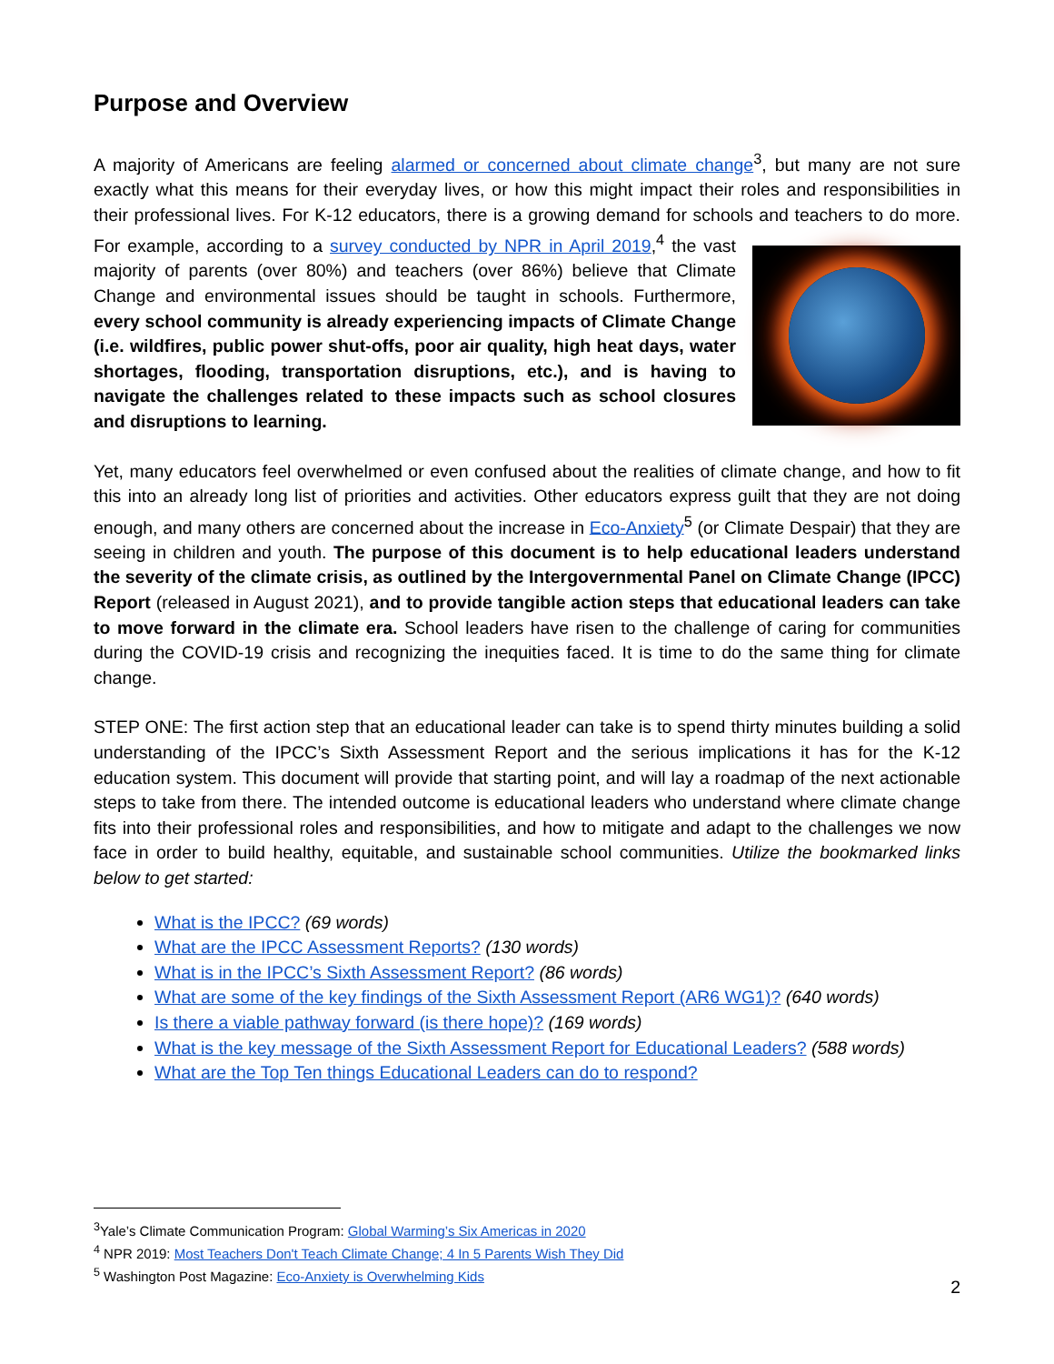Purpose and Overview
A majority of Americans are feeling alarmed or concerned about climate change<sup>3</sup>, but many are not sure exactly what this means for their everyday lives, or how this might impact their roles and responsibilities in their professional lives. For K-12 educators, there is a growing demand for schools and teachers to do more. For example, according to a survey conducted by NPR in April 2019,<sup>4</sup> the vast majority of parents (over 80%) and teachers (over 86%) believe that Climate Change and environmental issues should be taught in schools. Furthermore, every school community is already experiencing impacts of Climate Change (i.e. wildfires, public power shut-offs, poor air quality, high heat days, water shortages, flooding, transportation disruptions, etc.), and is having to navigate the challenges related to these impacts such as school closures and disruptions to learning.
Yet, many educators feel overwhelmed or even confused about the realities of climate change, and how to fit this into an already long list of priorities and activities. Other educators express guilt that they are not doing enough, and many others are concerned about the increase in Eco-Anxiety<sup>5</sup> (or Climate Despair) that they are seeing in children and youth. The purpose of this document is to help educational leaders understand the severity of the climate crisis, as outlined by the Intergovernmental Panel on Climate Change (IPCC) Report (released in August 2021), and to provide tangible action steps that educational leaders can take to move forward in the climate era. School leaders have risen to the challenge of caring for communities during the COVID-19 crisis and recognizing the inequities faced. It is time to do the same thing for climate change.
STEP ONE: The first action step that an educational leader can take is to spend thirty minutes building a solid understanding of the IPCC’s Sixth Assessment Report and the serious implications it has for the K-12 education system. This document will provide that starting point, and will lay a roadmap of the next actionable steps to take from there. The intended outcome is educational leaders who understand where climate change fits into their professional roles and responsibilities, and how to mitigate and adapt to the challenges we now face in order to build healthy, equitable, and sustainable school communities. Utilize the bookmarked links below to get started:
What is the IPCC? (69 words)
What are the IPCC Assessment Reports? (130 words)
What is in the IPCC’s Sixth Assessment Report? (86 words)
What are some of the key findings of the Sixth Assessment Report (AR6 WG1)? (640 words)
Is there a viable pathway forward (is there hope)? (169 words)
What is the key message of the Sixth Assessment Report for Educational Leaders? (588 words)
What are the Top Ten things Educational Leaders can do to respond?
<sup>3</sup> Yale’s Climate Communication Program: Global Warming’s Six Americas in 2020
<sup>4</sup> NPR 2019: Most Teachers Don't Teach Climate Change; 4 In 5 Parents Wish They Did
<sup>5</sup> Washington Post Magazine: Eco-Anxiety is Overwhelming Kids
2